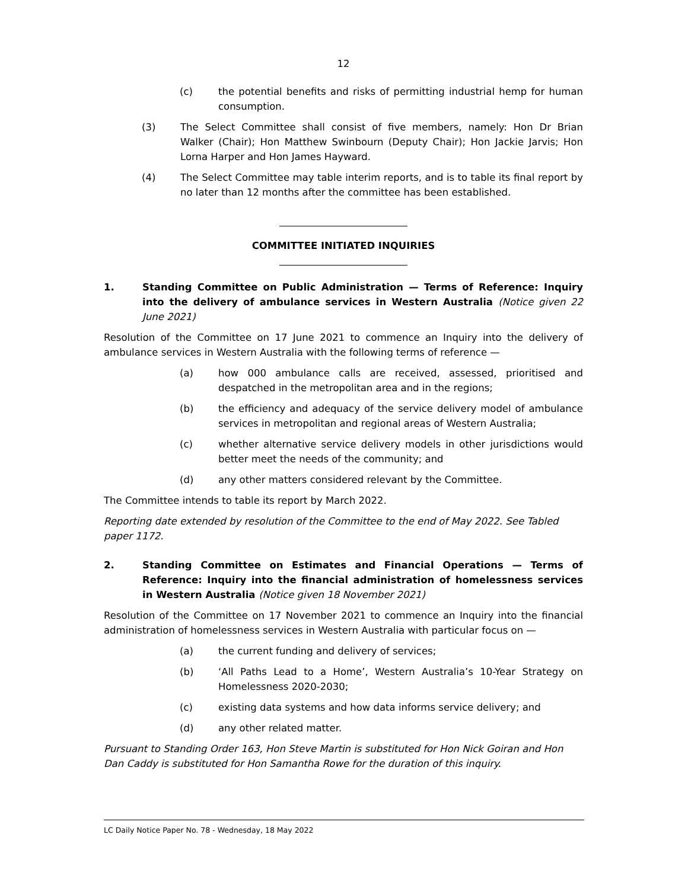12
(c) the potential benefits and risks of permitting industrial hemp for human consumption.
(3) The Select Committee shall consist of five members, namely: Hon Dr Brian Walker (Chair); Hon Matthew Swinbourn (Deputy Chair); Hon Jackie Jarvis; Hon Lorna Harper and Hon James Hayward.
(4) The Select Committee may table interim reports, and is to table its final report by no later than 12 months after the committee has been established.
COMMITTEE INITIATED INQUIRIES
1. Standing Committee on Public Administration — Terms of Reference: Inquiry into the delivery of ambulance services in Western Australia (Notice given 22 June 2021)
Resolution of the Committee on 17 June 2021 to commence an Inquiry into the delivery of ambulance services in Western Australia with the following terms of reference —
(a) how 000 ambulance calls are received, assessed, prioritised and despatched in the metropolitan area and in the regions;
(b) the efficiency and adequacy of the service delivery model of ambulance services in metropolitan and regional areas of Western Australia;
(c) whether alternative service delivery models in other jurisdictions would better meet the needs of the community; and
(d) any other matters considered relevant by the Committee.
The Committee intends to table its report by March 2022.
Reporting date extended by resolution of the Committee to the end of May 2022. See Tabled
paper 1172.
2. Standing Committee on Estimates and Financial Operations — Terms of Reference: Inquiry into the financial administration of homelessness services in Western Australia (Notice given 18 November 2021)
Resolution of the Committee on 17 November 2021 to commence an Inquiry into the financial administration of homelessness services in Western Australia with particular focus on —
(a) the current funding and delivery of services;
(b) ‘All Paths Lead to a Home’, Western Australia’s 10-Year Strategy on Homelessness 2020-2030;
(c) existing data systems and how data informs service delivery; and
(d) any other related matter.
Pursuant to Standing Order 163, Hon Steve Martin is substituted for Hon Nick Goiran and Hon Dan Caddy is substituted for Hon Samantha Rowe for the duration of this inquiry.
LC Daily Notice Paper No. 78 - Wednesday, 18 May 2022